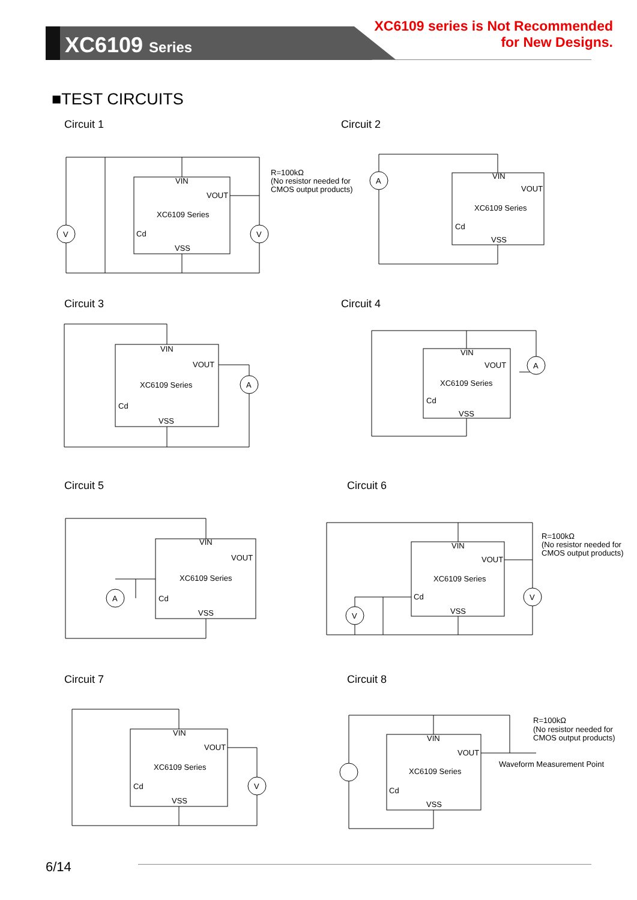XC6109 Series
XC6109 series is Not Recommended
for New Designs.
■TEST CIRCUITS
Circuit 1 Circuit 2
Circuit 3 Circuit 4
Circuit 5 Circuit 6
Circuit 7 Circuit 8
V
V
A
A
A
A
V
V
V
VIN
VOUT
XC6109 Series
Cd
VSS
VIN
VOUT
XC6109 Series
Cd
VSS
VIN
VOUT
XC6109 Series
Cd
VSS
VIN
VOUT
XC6109 Series
Cd
VSS
VIN
VOUT
XC6109 Series
Cd
VSS
VIN
VOUT
XC6109 Series
Cd
VSS
VIN
VOUT
XC6109 Series
Cd
VSS
VIN
VOUT
XC6109 Series
Cd
VSS
R=100kΩ
(No resistor needed for
CMOS output products)
R=100kΩ
(No resistor needed for
CMOS output products)
R=100kΩ
(No resistor needed for
CMOS output products)
Waveform Measurement Point
6/14